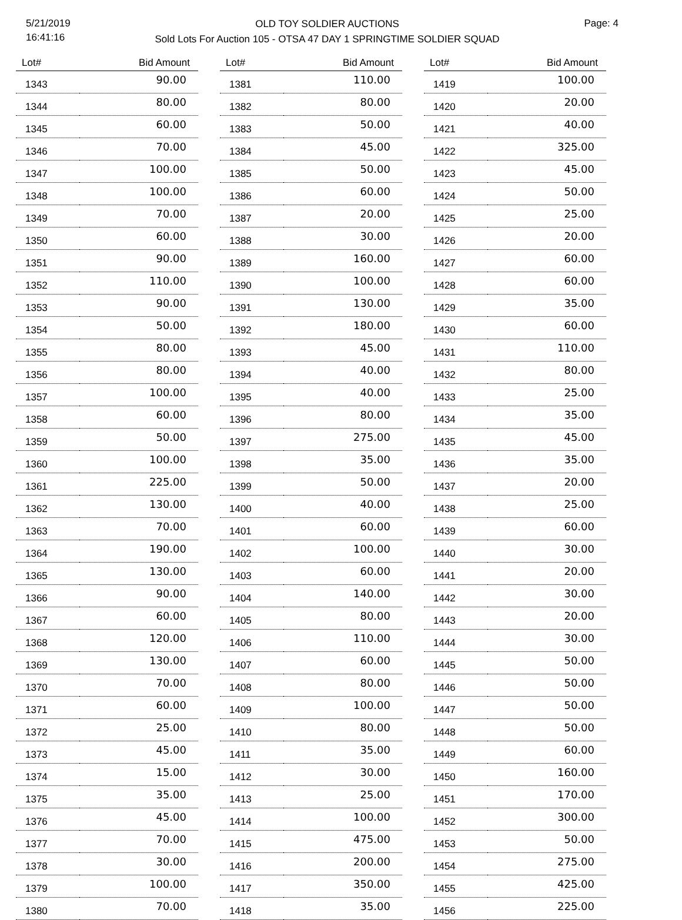5/21/2019
16:41:16
OLD TOY SOLDIER AUCTIONS
Sold Lots For Auction 105 - OTSA 47 DAY 1 SPRINGTIME SOLDIER SQUAD
Page: 4
| Lot# | Bid Amount |
| --- | --- |
| 1343 | 90.00 |
| 1344 | 80.00 |
| 1345 | 60.00 |
| 1346 | 70.00 |
| 1347 | 100.00 |
| 1348 | 100.00 |
| 1349 | 70.00 |
| 1350 | 60.00 |
| 1351 | 90.00 |
| 1352 | 110.00 |
| 1353 | 90.00 |
| 1354 | 50.00 |
| 1355 | 80.00 |
| 1356 | 80.00 |
| 1357 | 100.00 |
| 1358 | 60.00 |
| 1359 | 50.00 |
| 1360 | 100.00 |
| 1361 | 225.00 |
| 1362 | 130.00 |
| 1363 | 70.00 |
| 1364 | 190.00 |
| 1365 | 130.00 |
| 1366 | 90.00 |
| 1367 | 60.00 |
| 1368 | 120.00 |
| 1369 | 130.00 |
| 1370 | 70.00 |
| 1371 | 60.00 |
| 1372 | 25.00 |
| 1373 | 45.00 |
| 1374 | 15.00 |
| 1375 | 35.00 |
| 1376 | 45.00 |
| 1377 | 70.00 |
| 1378 | 30.00 |
| 1379 | 100.00 |
| 1380 | 70.00 |
| Lot# | Bid Amount |
| --- | --- |
| 1381 | 110.00 |
| 1382 | 80.00 |
| 1383 | 50.00 |
| 1384 | 45.00 |
| 1385 | 50.00 |
| 1386 | 60.00 |
| 1387 | 20.00 |
| 1388 | 30.00 |
| 1389 | 160.00 |
| 1390 | 100.00 |
| 1391 | 130.00 |
| 1392 | 180.00 |
| 1393 | 45.00 |
| 1394 | 40.00 |
| 1395 | 40.00 |
| 1396 | 80.00 |
| 1397 | 275.00 |
| 1398 | 35.00 |
| 1399 | 50.00 |
| 1400 | 40.00 |
| 1401 | 60.00 |
| 1402 | 100.00 |
| 1403 | 60.00 |
| 1404 | 140.00 |
| 1405 | 80.00 |
| 1406 | 110.00 |
| 1407 | 60.00 |
| 1408 | 80.00 |
| 1409 | 100.00 |
| 1410 | 80.00 |
| 1411 | 35.00 |
| 1412 | 30.00 |
| 1413 | 25.00 |
| 1414 | 100.00 |
| 1415 | 475.00 |
| 1416 | 200.00 |
| 1417 | 350.00 |
| 1418 | 35.00 |
| Lot# | Bid Amount |
| --- | --- |
| 1419 | 100.00 |
| 1420 | 20.00 |
| 1421 | 40.00 |
| 1422 | 325.00 |
| 1423 | 45.00 |
| 1424 | 50.00 |
| 1425 | 25.00 |
| 1426 | 20.00 |
| 1427 | 60.00 |
| 1428 | 60.00 |
| 1429 | 35.00 |
| 1430 | 60.00 |
| 1431 | 110.00 |
| 1432 | 80.00 |
| 1433 | 25.00 |
| 1434 | 35.00 |
| 1435 | 45.00 |
| 1436 | 35.00 |
| 1437 | 20.00 |
| 1438 | 25.00 |
| 1439 | 60.00 |
| 1440 | 30.00 |
| 1441 | 20.00 |
| 1442 | 30.00 |
| 1443 | 20.00 |
| 1444 | 30.00 |
| 1445 | 50.00 |
| 1446 | 50.00 |
| 1447 | 50.00 |
| 1448 | 50.00 |
| 1449 | 60.00 |
| 1450 | 160.00 |
| 1451 | 170.00 |
| 1452 | 300.00 |
| 1453 | 50.00 |
| 1454 | 275.00 |
| 1455 | 425.00 |
| 1456 | 225.00 |